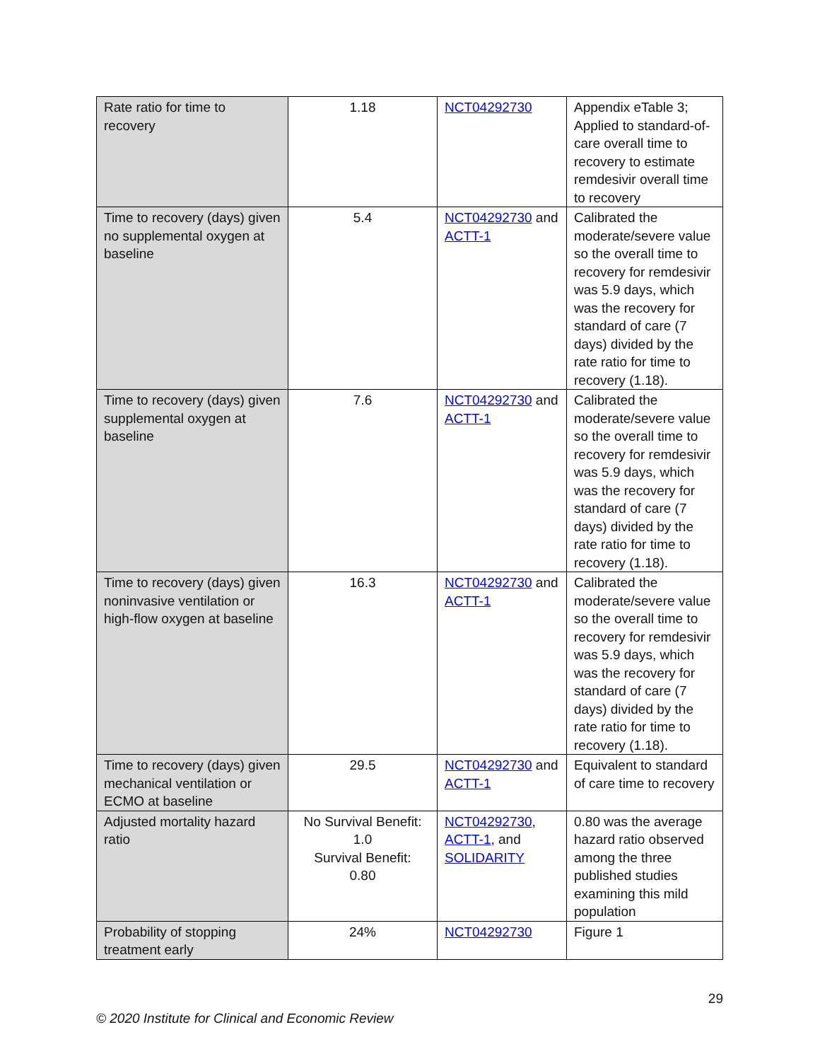| Rate ratio for time to recovery | 1.18 | NCT04292730 | Appendix eTable 3; Applied to standard-of-care overall time to recovery to estimate remdesivir overall time to recovery |
| Time to recovery (days) given no supplemental oxygen at baseline | 5.4 | NCT04292730 and ACTT-1 | Calibrated the moderate/severe value so the overall time to recovery for remdesivir was 5.9 days, which was the recovery for standard of care (7 days) divided by the rate ratio for time to recovery (1.18). |
| Time to recovery (days) given supplemental oxygen at baseline | 7.6 | NCT04292730 and ACTT-1 | Calibrated the moderate/severe value so the overall time to recovery for remdesivir was 5.9 days, which was the recovery for standard of care (7 days) divided by the rate ratio for time to recovery (1.18). |
| Time to recovery (days) given noninvasive ventilation or high-flow oxygen at baseline | 16.3 | NCT04292730 and ACTT-1 | Calibrated the moderate/severe value so the overall time to recovery for remdesivir was 5.9 days, which was the recovery for standard of care (7 days) divided by the rate ratio for time to recovery (1.18). |
| Time to recovery (days) given mechanical ventilation or ECMO at baseline | 29.5 | NCT04292730 and ACTT-1 | Equivalent to standard of care time to recovery |
| Adjusted mortality hazard ratio | No Survival Benefit: 1.0 Survival Benefit: 0.80 | NCT04292730 , ACTT-1 , and SOLIDARITY | 0.80 was the average hazard ratio observed among the three published studies examining this mild population |
| Probability of stopping treatment early | 24% | NCT04292730 | Figure 1 |
29
© 2020 Institute for Clinical and Economic Review